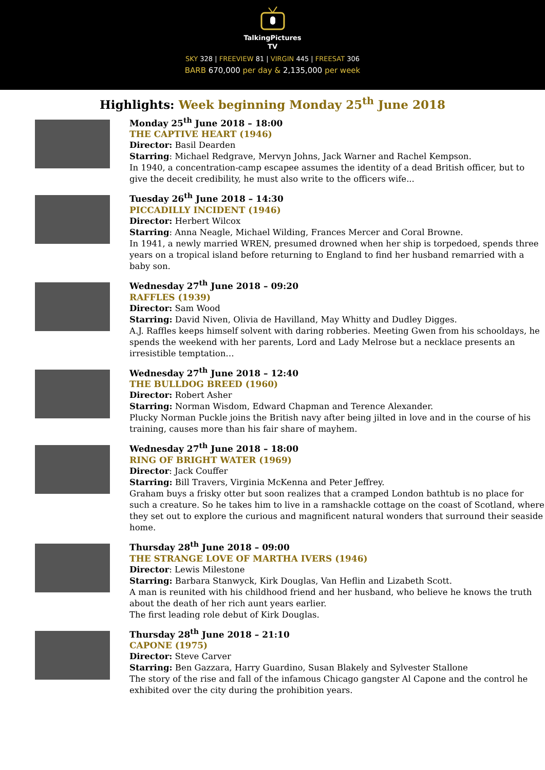TalkingPictures
TV
SKY 328 | FREEVIEW 81 | VIRGIN 445 | FREESAT 306
BARB 670,000 per day & 2,135,000 per week
Highlights: Week beginning Monday 25<sup>th</sup> June 2018
Monday 25<sup>th</sup> June 2018 – 18:00
THE CAPTIVE HEART (1946)
Director: Basil Dearden
Starring: Michael Redgrave, Mervyn Johns, Jack Warner and Rachel Kempson.
In 1940, a concentration-camp escapee assumes the identity of a dead British officer, but to give the deceit credibility, he must also write to the officers wife...
Tuesday 26<sup>th</sup> June 2018 – 14:30
PICCADILLY INCIDENT (1946)
Director: Herbert Wilcox
Starring: Anna Neagle, Michael Wilding, Frances Mercer and Coral Browne.
In 1941, a newly married WREN, presumed drowned when her ship is torpedoed, spends three years on a tropical island before returning to England to find her husband remarried with a baby son.
Wednesday 27<sup>th</sup> June 2018 – 09:20
RAFFLES (1939)
Director: Sam Wood
Starring: David Niven, Olivia de Havilland, May Whitty and Dudley Digges.
A.J. Raffles keeps himself solvent with daring robberies. Meeting Gwen from his schooldays, he spends the weekend with her parents, Lord and Lady Melrose but a necklace presents an irresistible temptation…
Wednesday 27<sup>th</sup> June 2018 – 12:40
THE BULLDOG BREED (1960)
Director: Robert Asher
Starring: Norman Wisdom, Edward Chapman and Terence Alexander.
Plucky Norman Puckle joins the British navy after being jilted in love and in the course of his training, causes more than his fair share of mayhem.
Wednesday 27<sup>th</sup> June 2018 – 18:00
RING OF BRIGHT WATER (1969)
Director: Jack Couffer
Starring: Bill Travers, Virginia McKenna and Peter Jeffrey.
Graham buys a frisky otter but soon realizes that a cramped London bathtub is no place for such a creature. So he takes him to live in a ramshackle cottage on the coast of Scotland, where they set out to explore the curious and magnificent natural wonders that surround their seaside home.
Thursday 28<sup>th</sup> June 2018 – 09:00
THE STRANGE LOVE OF MARTHA IVERS (1946)
Director: Lewis Milestone
Starring: Barbara Stanwyck, Kirk Douglas, Van Heflin and Lizabeth Scott.
A man is reunited with his childhood friend and her husband, who believe he knows the truth about the death of her rich aunt years earlier.
The first leading role debut of Kirk Douglas.
Thursday 28<sup>th</sup> June 2018 – 21:10
CAPONE (1975)
Director: Steve Carver
Starring: Ben Gazzara, Harry Guardino, Susan Blakely and Sylvester Stallone
The story of the rise and fall of the infamous Chicago gangster Al Capone and the control he exhibited over the city during the prohibition years.